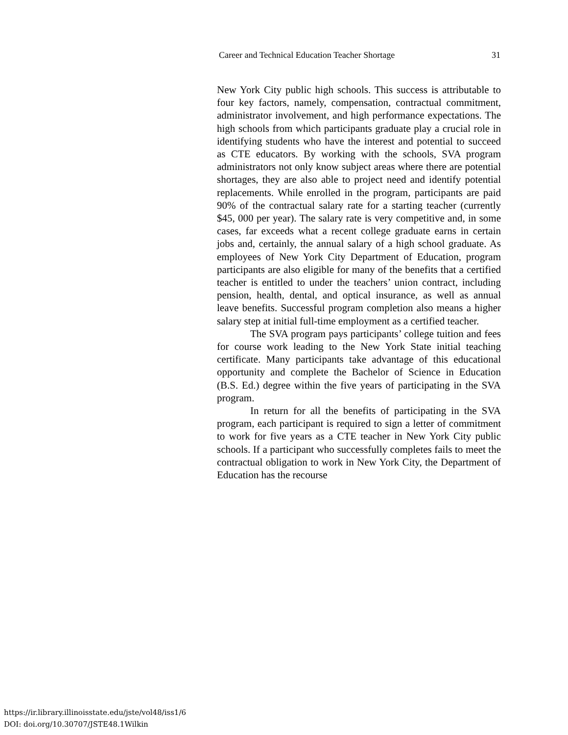Career and Technical Education Teacher Shortage 31
New York City public high schools. This success is attributable to four key factors, namely, compensation, contractual commitment, administrator involvement, and high performance expectations. The high schools from which participants graduate play a crucial role in identifying students who have the interest and potential to succeed as CTE educators. By working with the schools, SVA program administrators not only know subject areas where there are potential shortages, they are also able to project need and identify potential replacements. While enrolled in the program, participants are paid 90% of the contractual salary rate for a starting teacher (currently $45, 000 per year). The salary rate is very competitive and, in some cases, far exceeds what a recent college graduate earns in certain jobs and, certainly, the annual salary of a high school graduate. As employees of New York City Department of Education, program participants are also eligible for many of the benefits that a certified teacher is entitled to under the teachers’ union contract, including pension, health, dental, and optical insurance, as well as annual leave benefits. Successful program completion also means a higher salary step at initial full-time employment as a certified teacher.
The SVA program pays participants’ college tuition and fees for course work leading to the New York State initial teaching certificate. Many participants take advantage of this educational opportunity and complete the Bachelor of Science in Education (B.S. Ed.) degree within the five years of participating in the SVA program.
In return for all the benefits of participating in the SVA program, each participant is required to sign a letter of commitment to work for five years as a CTE teacher in New York City public schools. If a participant who successfully completes fails to meet the contractual obligation to work in New York City, the Department of Education has the recourse
https://ir.library.illinoisstate.edu/jste/vol48/iss1/6
DOI: doi.org/10.30707/JSTE48.1Wilkin